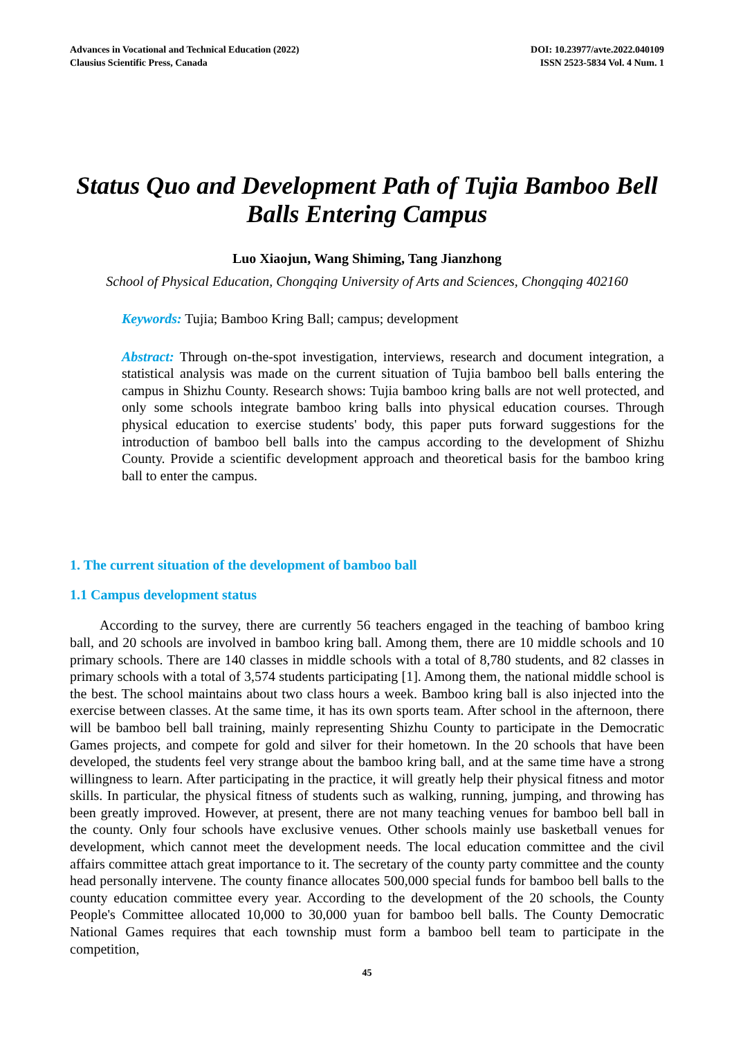Advances in Vocational and Technical Education (2022)
Clausius Scientific Press, Canada
DOI: 10.23977/avte.2022.040109
ISSN 2523-5834 Vol. 4 Num. 1
Status Quo and Development Path of Tujia Bamboo Bell Balls Entering Campus
Luo Xiaojun, Wang Shiming, Tang Jianzhong
School of Physical Education, Chongqing University of Arts and Sciences, Chongqing 402160
Keywords: Tujia; Bamboo Kring Ball; campus; development
Abstract: Through on-the-spot investigation, interviews, research and document integration, a statistical analysis was made on the current situation of Tujia bamboo bell balls entering the campus in Shizhu County. Research shows: Tujia bamboo kring balls are not well protected, and only some schools integrate bamboo kring balls into physical education courses. Through physical education to exercise students' body, this paper puts forward suggestions for the introduction of bamboo bell balls into the campus according to the development of Shizhu County. Provide a scientific development approach and theoretical basis for the bamboo kring ball to enter the campus.
1. The current situation of the development of bamboo ball
1.1 Campus development status
According to the survey, there are currently 56 teachers engaged in the teaching of bamboo kring ball, and 20 schools are involved in bamboo kring ball. Among them, there are 10 middle schools and 10 primary schools. There are 140 classes in middle schools with a total of 8,780 students, and 82 classes in primary schools with a total of 3,574 students participating [1]. Among them, the national middle school is the best. The school maintains about two class hours a week. Bamboo kring ball is also injected into the exercise between classes. At the same time, it has its own sports team. After school in the afternoon, there will be bamboo bell ball training, mainly representing Shizhu County to participate in the Democratic Games projects, and compete for gold and silver for their hometown. In the 20 schools that have been developed, the students feel very strange about the bamboo kring ball, and at the same time have a strong willingness to learn. After participating in the practice, it will greatly help their physical fitness and motor skills. In particular, the physical fitness of students such as walking, running, jumping, and throwing has been greatly improved. However, at present, there are not many teaching venues for bamboo bell ball in the county. Only four schools have exclusive venues. Other schools mainly use basketball venues for development, which cannot meet the development needs. The local education committee and the civil affairs committee attach great importance to it. The secretary of the county party committee and the county head personally intervene. The county finance allocates 500,000 special funds for bamboo bell balls to the county education committee every year. According to the development of the 20 schools, the County People's Committee allocated 10,000 to 30,000 yuan for bamboo bell balls. The County Democratic National Games requires that each township must form a bamboo bell team to participate in the competition,
45